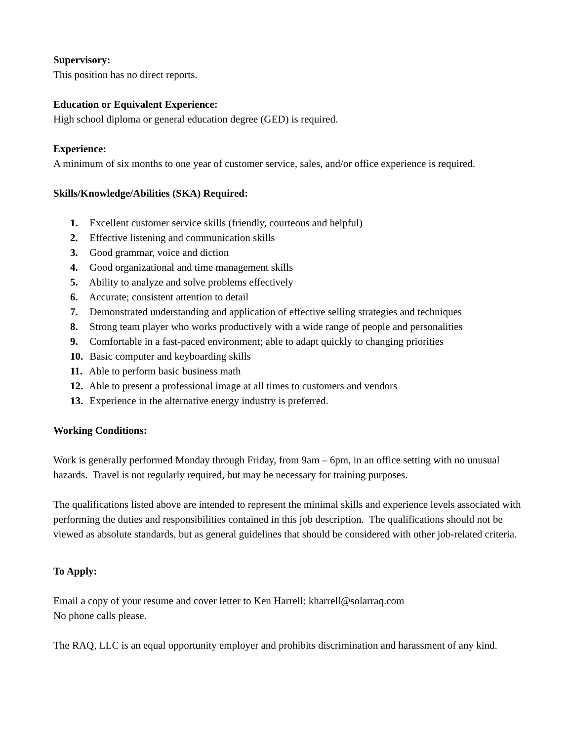Supervisory:
This position has no direct reports.
Education or Equivalent Experience:
High school diploma or general education degree (GED) is required.
Experience:
A minimum of six months to one year of customer service, sales, and/or office experience is required.
Skills/Knowledge/Abilities (SKA) Required:
1. Excellent customer service skills (friendly, courteous and helpful)
2. Effective listening and communication skills
3. Good grammar, voice and diction
4. Good organizational and time management skills
5. Ability to analyze and solve problems effectively
6. Accurate; consistent attention to detail
7. Demonstrated understanding and application of effective selling strategies and techniques
8. Strong team player who works productively with a wide range of people and personalities
9. Comfortable in a fast-paced environment; able to adapt quickly to changing priorities
10. Basic computer and keyboarding skills
11. Able to perform basic business math
12. Able to present a professional image at all times to customers and vendors
13. Experience in the alternative energy industry is preferred.
Working Conditions:
Work is generally performed Monday through Friday, from 9am – 6pm, in an office setting with no unusual hazards. Travel is not regularly required, but may be necessary for training purposes.
The qualifications listed above are intended to represent the minimal skills and experience levels associated with performing the duties and responsibilities contained in this job description. The qualifications should not be viewed as absolute standards, but as general guidelines that should be considered with other job-related criteria.
To Apply:
Email a copy of your resume and cover letter to Ken Harrell: kharrell@solarraq.com
No phone calls please.
The RAQ, LLC is an equal opportunity employer and prohibits discrimination and harassment of any kind.